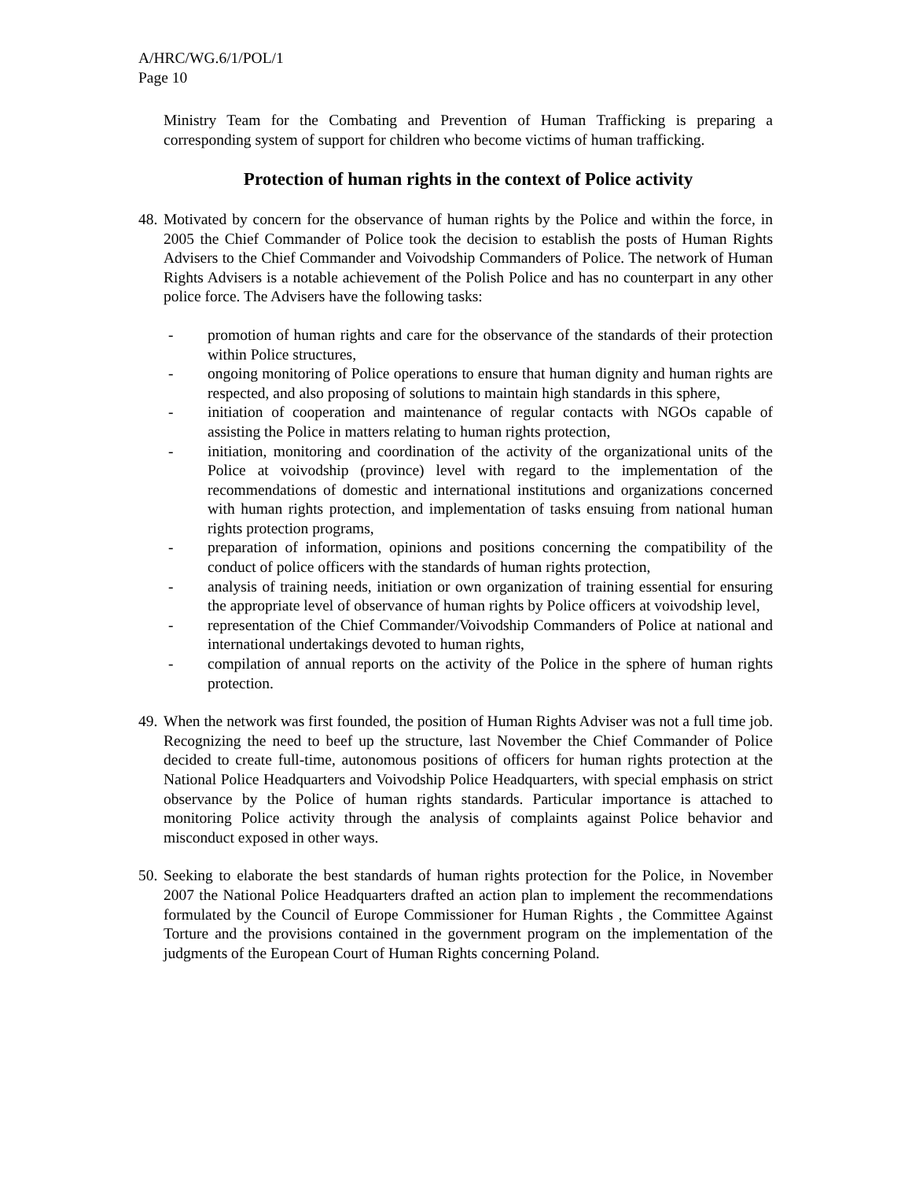A/HRC/WG.6/1/POL/1
Page 10
Ministry Team for the Combating and Prevention of Human Trafficking is preparing a corresponding system of support for children who become victims of human trafficking.
Protection of human rights in the context of Police activity
48.
Motivated by concern for the observance of human rights by the Police and within the force, in 2005 the Chief Commander of Police took the decision to establish the posts of Human Rights Advisers to the Chief Commander and Voivodship Commanders of Police. The network of Human Rights Advisers is a notable achievement of the Polish Police and has no counterpart in any other police force. The Advisers have the following tasks:
- promotion of human rights and care for the observance of the standards of their protection within Police structures,
- ongoing monitoring of Police operations to ensure that human dignity and human rights are respected, and also proposing of solutions to maintain high standards in this sphere,
- initiation of cooperation and maintenance of regular contacts with NGOs capable of assisting the Police in matters relating to human rights protection,
- initiation, monitoring and coordination of the activity of the organizational units of the Police at voivodship (province) level with regard to the implementation of the recommendations of domestic and international institutions and organizations concerned with human rights protection, and implementation of tasks ensuing from national human rights protection programs,
- preparation of information, opinions and positions concerning the compatibility of the conduct of police officers with the standards of human rights protection,
- analysis of training needs, initiation or own organization of training essential for ensuring the appropriate level of observance of human rights by Police officers at voivodship level,
- representation of the Chief Commander/Voivodship Commanders of Police at national and international undertakings devoted to human rights,
- compilation of annual reports on the activity of the Police in the sphere of human rights protection.
49.
When the network was first founded, the position of Human Rights Adviser was not a full time job. Recognizing the need to beef up the structure, last November the Chief Commander of Police decided to create full-time, autonomous positions of officers for human rights protection at the National Police Headquarters and Voivodship Police Headquarters, with special emphasis on strict observance by the Police of human rights standards. Particular importance is attached to monitoring Police activity through the analysis of complaints against Police behavior and misconduct exposed in other ways.
50.
Seeking to elaborate the best standards of human rights protection for the Police, in November 2007 the National Police Headquarters drafted an action plan to implement the recommendations formulated by the Council of Europe Commissioner for Human Rights , the Committee Against Torture and the provisions contained in the government program on the implementation of the judgments of the European Court of Human Rights concerning Poland.